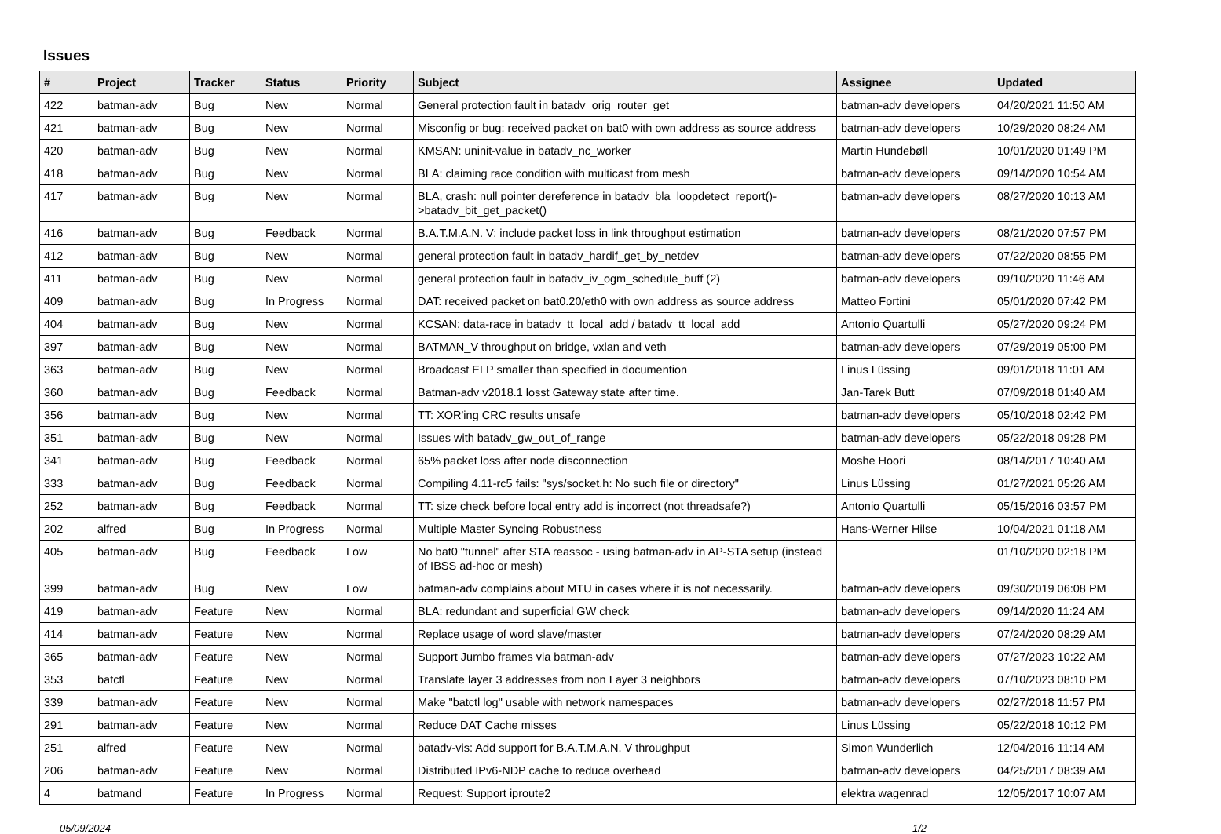Issues
| # | Project | Tracker | Status | Priority | Subject | Assignee | Updated |
| --- | --- | --- | --- | --- | --- | --- | --- |
| 422 | batman-adv | Bug | New | Normal | General protection fault in batadv_orig_router_get | batman-adv developers | 04/20/2021 11:50 AM |
| 421 | batman-adv | Bug | New | Normal | Misconfig or bug: received packet on bat0 with own address as source address | batman-adv developers | 10/29/2020 08:24 AM |
| 420 | batman-adv | Bug | New | Normal | KMSAN: uninit-value in batadv_nc_worker | Martin Hundebøll | 10/01/2020 01:49 PM |
| 418 | batman-adv | Bug | New | Normal | BLA: claiming race condition with multicast from mesh | batman-adv developers | 09/14/2020 10:54 AM |
| 417 | batman-adv | Bug | New | Normal | BLA, crash: null pointer dereference in batadv_bla_loopdetect_report()->batadv_bit_get_packet() | batman-adv developers | 08/27/2020 10:13 AM |
| 416 | batman-adv | Bug | Feedback | Normal | B.A.T.M.A.N. V: include packet loss in link throughput estimation | batman-adv developers | 08/21/2020 07:57 PM |
| 412 | batman-adv | Bug | New | Normal | general protection fault in batadv_hardif_get_by_netdev | batman-adv developers | 07/22/2020 08:55 PM |
| 411 | batman-adv | Bug | New | Normal | general protection fault in batadv_iv_ogm_schedule_buff (2) | batman-adv developers | 09/10/2020 11:46 AM |
| 409 | batman-adv | Bug | In Progress | Normal | DAT: received packet on bat0.20/eth0 with own address as source address | Matteo Fortini | 05/01/2020 07:42 PM |
| 404 | batman-adv | Bug | New | Normal | KCSAN: data-race in batadv_tt_local_add / batadv_tt_local_add | Antonio Quartulli | 05/27/2020 09:24 PM |
| 397 | batman-adv | Bug | New | Normal | BATMAN_V throughput on bridge, vxlan and veth | batman-adv developers | 07/29/2019 05:00 PM |
| 363 | batman-adv | Bug | New | Normal | Broadcast ELP smaller than specified in documention | Linus Lüssing | 09/01/2018 11:01 AM |
| 360 | batman-adv | Bug | Feedback | Normal | Batman-adv v2018.1 losst Gateway state after time. | Jan-Tarek Butt | 07/09/2018 01:40 AM |
| 356 | batman-adv | Bug | New | Normal | TT: XOR'ing CRC results unsafe | batman-adv developers | 05/10/2018 02:42 PM |
| 351 | batman-adv | Bug | New | Normal | Issues with batadv_gw_out_of_range | batman-adv developers | 05/22/2018 09:28 PM |
| 341 | batman-adv | Bug | Feedback | Normal | 65% packet loss after node disconnection | Moshe Hoori | 08/14/2017 10:40 AM |
| 333 | batman-adv | Bug | Feedback | Normal | Compiling 4.11-rc5 fails: "sys/socket.h: No such file or directory" | Linus Lüssing | 01/27/2021 05:26 AM |
| 252 | batman-adv | Bug | Feedback | Normal | TT: size check before local entry add is incorrect (not threadsafe?) | Antonio Quartulli | 05/15/2016 03:57 PM |
| 202 | alfred | Bug | In Progress | Normal | Multiple Master Syncing Robustness | Hans-Werner Hilse | 10/04/2021 01:18 AM |
| 405 | batman-adv | Bug | Feedback | Low | No bat0 "tunnel" after STA reassoc - using batman-adv in AP-STA setup (instead of IBSS ad-hoc or mesh) | | 01/10/2020 02:18 PM |
| 399 | batman-adv | Bug | New | Low | batman-adv complains about MTU in cases where it is not necessarily. | batman-adv developers | 09/30/2019 06:08 PM |
| 419 | batman-adv | Feature | New | Normal | BLA: redundant and superficial GW check | batman-adv developers | 09/14/2020 11:24 AM |
| 414 | batman-adv | Feature | New | Normal | Replace usage of word slave/master | batman-adv developers | 07/24/2020 08:29 AM |
| 365 | batman-adv | Feature | New | Normal | Support Jumbo frames via batman-adv | batman-adv developers | 07/27/2023 10:22 AM |
| 353 | batctl | Feature | New | Normal | Translate layer 3 addresses from non Layer 3 neighbors | batman-adv developers | 07/10/2023 08:10 PM |
| 339 | batman-adv | Feature | New | Normal | Make "batctl log" usable with network namespaces | batman-adv developers | 02/27/2018 11:57 PM |
| 291 | batman-adv | Feature | New | Normal | Reduce DAT Cache misses | Linus Lüssing | 05/22/2018 10:12 PM |
| 251 | alfred | Feature | New | Normal | batadv-vis: Add support for B.A.T.M.A.N. V throughput | Simon Wunderlich | 12/04/2016 11:14 AM |
| 206 | batman-adv | Feature | New | Normal | Distributed IPv6-NDP cache to reduce overhead | batman-adv developers | 04/25/2017 08:39 AM |
| 4 | batmand | Feature | In Progress | Normal | Request: Support iproute2 | elektra wagenrad | 12/05/2017 10:07 AM |
05/09/2024 1/2